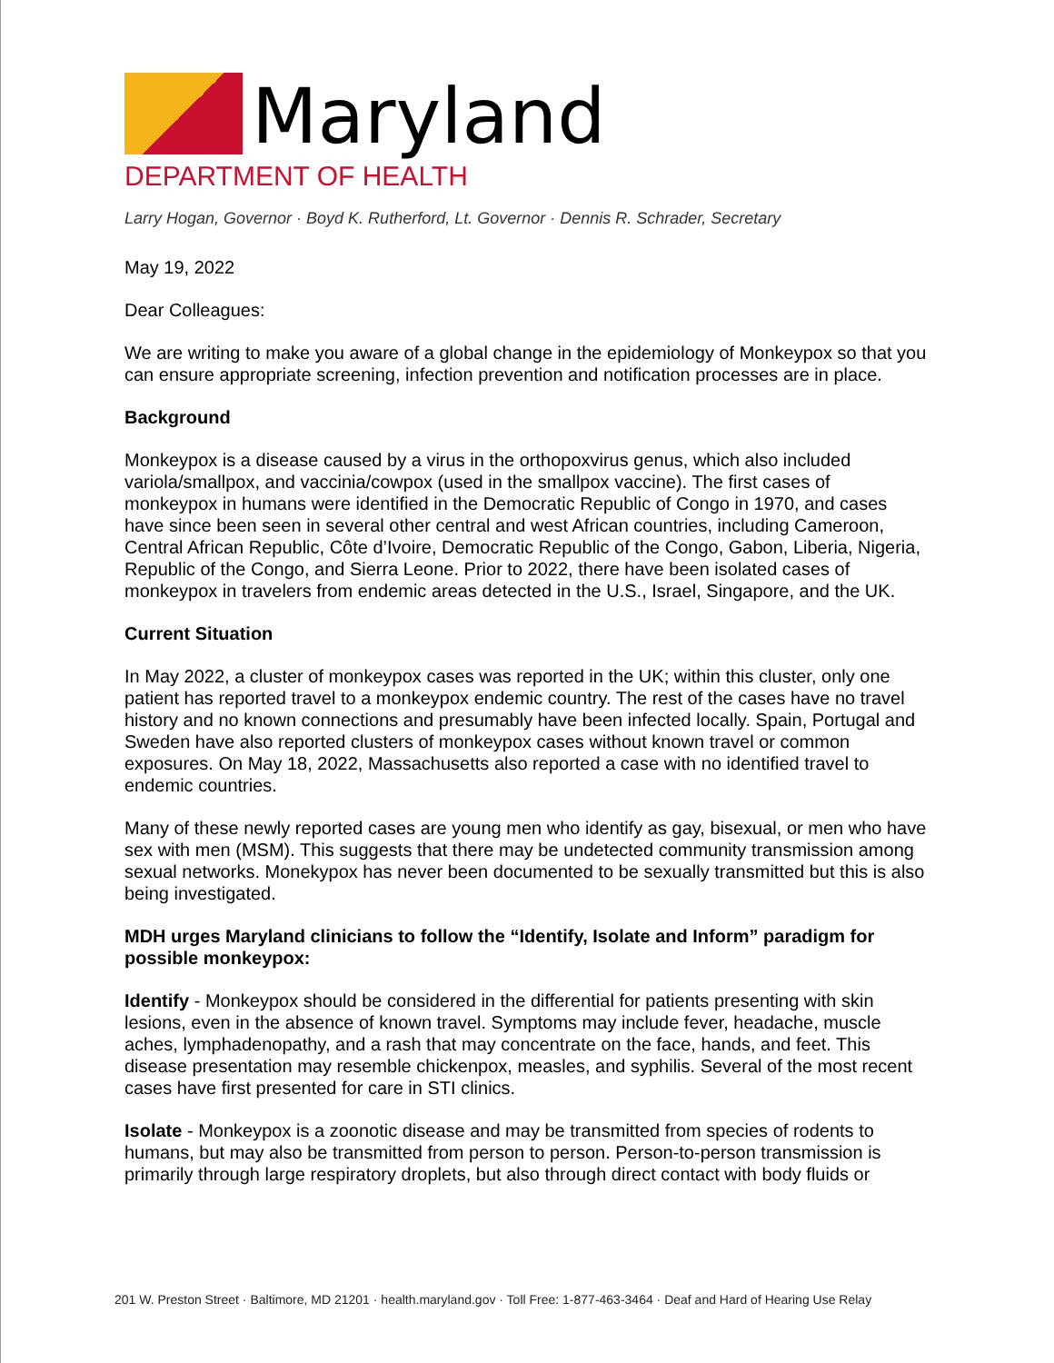Maryland
DEPARTMENT OF HEALTH
Larry Hogan, Governor · Boyd K. Rutherford, Lt. Governor · Dennis R. Schrader, Secretary
May 19, 2022
Dear Colleagues:
We are writing to make you aware of a global change in the epidemiology of Monkeypox so that you can ensure appropriate screening, infection prevention and notification processes are in place.
Background
Monkeypox is a disease caused by a virus in the orthopoxvirus genus, which also included variola/smallpox, and vaccinia/cowpox (used in the smallpox vaccine). The first cases of monkeypox in humans were identified in the Democratic Republic of Congo in 1970, and cases have since been seen in several other central and west African countries, including Cameroon, Central African Republic, Côte d’Ivoire, Democratic Republic of the Congo, Gabon, Liberia, Nigeria, Republic of the Congo, and Sierra Leone. Prior to 2022, there have been isolated cases of monkeypox in travelers from endemic areas detected in the U.S., Israel, Singapore, and the UK.
Current Situation
In May 2022, a cluster of monkeypox cases was reported in the UK; within this cluster, only one patient has reported travel to a monkeypox endemic country. The rest of the cases have no travel history and no known connections and presumably have been infected locally. Spain, Portugal and Sweden have also reported clusters of monkeypox cases without known travel or common exposures. On May 18, 2022, Massachusetts also reported a case with no identified travel to endemic countries.
Many of these newly reported cases are young men who identify as gay, bisexual, or men who have sex with men (MSM). This suggests that there may be undetected community transmission among sexual networks. Monekypox has never been documented to be sexually transmitted but this is also being investigated.
MDH urges Maryland clinicians to follow the “Identify, Isolate and Inform” paradigm for possible monkeypox:
Identify - Monkeypox should be considered in the differential for patients presenting with skin lesions, even in the absence of known travel. Symptoms may include fever, headache, muscle aches, lymphadenopathy, and a rash that may concentrate on the face, hands, and feet. This disease presentation may resemble chickenpox, measles, and syphilis. Several of the most recent cases have first presented for care in STI clinics.
Isolate - Monkeypox is a zoonotic disease and may be transmitted from species of rodents to humans, but may also be transmitted from person to person. Person-to-person transmission is primarily through large respiratory droplets, but also through direct contact with body fluids or
201 W. Preston Street · Baltimore, MD 21201 · health.maryland.gov · Toll Free: 1-877-463-3464 · Deaf and Hard of Hearing Use Relay